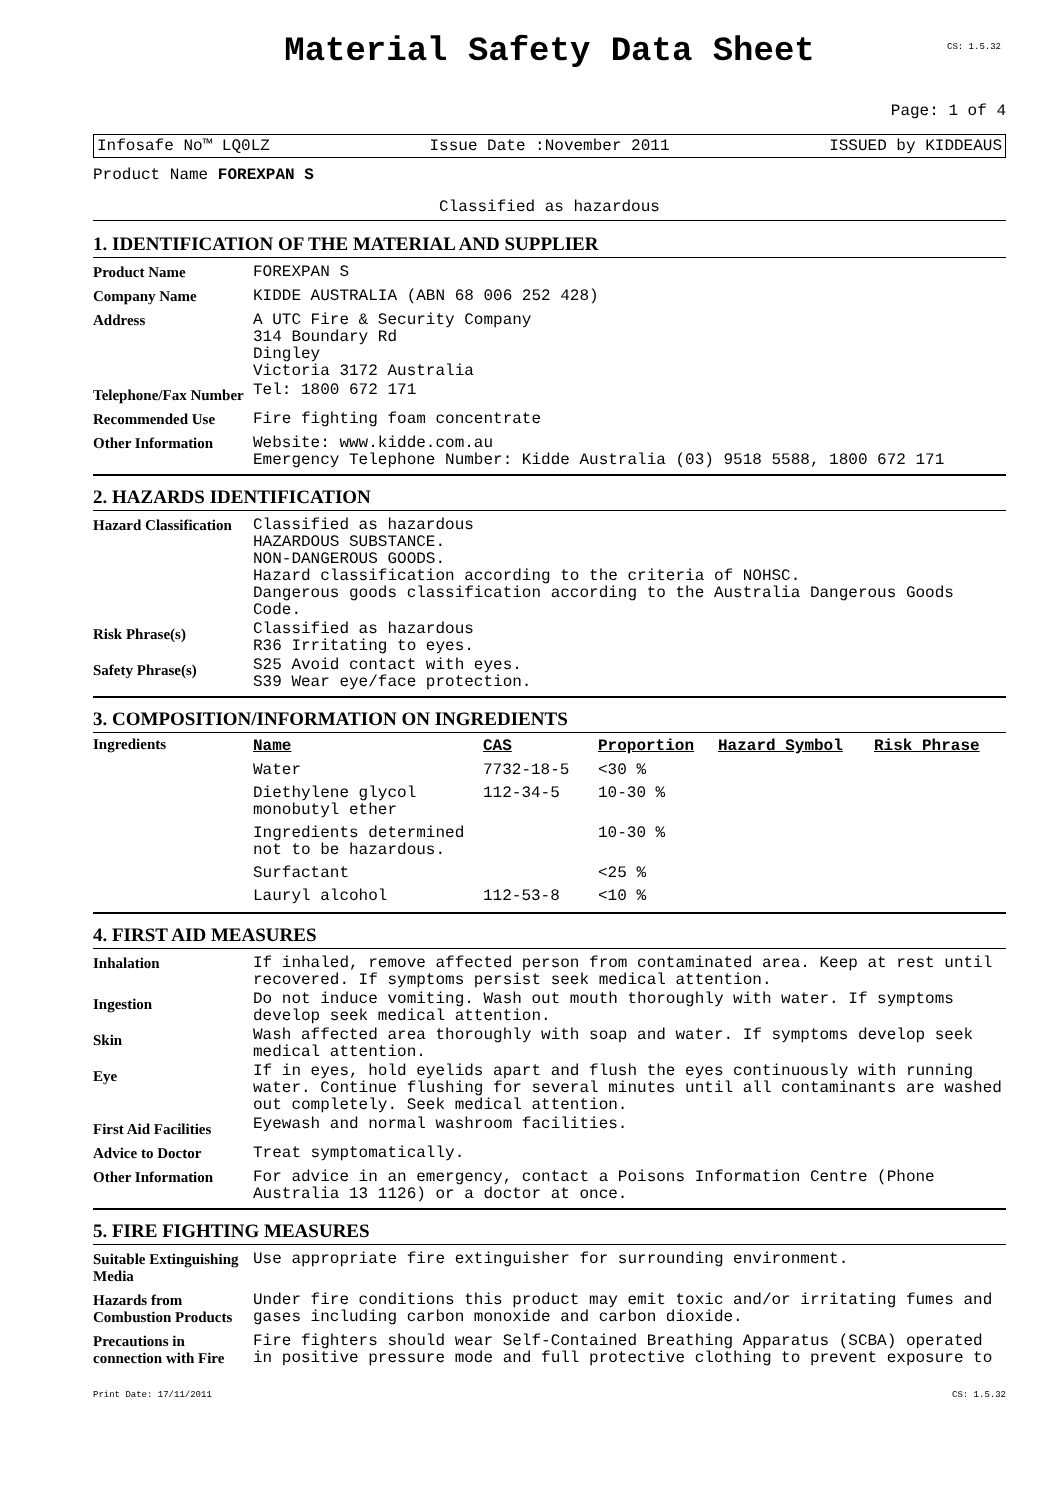Material Safety Data Sheet
CS: 1.5.32
Page: 1 of 4
Infosafe No™ LQ0LZ Issue Date :November 2011 ISSUED by KIDDEAUS
Product Name FOREXPAN S
Classified as hazardous
1. IDENTIFICATION OF THE MATERIAL AND SUPPLIER
| Product Name | FOREXPAN S |
| Company Name | KIDDE AUSTRALIA (ABN 68 006 252 428) |
| Address | A UTC Fire & Security Company 314 Boundary Rd Dingley Victoria 3172 Australia |
| Telephone/Fax Number | Tel: 1800 672 171 |
| Recommended Use | Fire fighting foam concentrate |
| Other Information | Website: www.kidde.com.au Emergency Telephone Number: Kidde Australia (03) 9518 5588, 1800 672 171 |
2. HAZARDS IDENTIFICATION
| Hazard Classification | Classified as hazardous HAZARDOUS SUBSTANCE. NON-DANGEROUS GOODS. Hazard classification according to the criteria of NOHSC. Dangerous goods classification according to the Australia Dangerous Goods Code. |
| Risk Phrase(s) | Classified as hazardous R36 Irritating to eyes. |
| Safety Phrase(s) | S25 Avoid contact with eyes. S39 Wear eye/face protection. |
3. COMPOSITION/INFORMATION ON INGREDIENTS
| Ingredients | Name | CAS | Proportion | Hazard Symbol | Risk Phrase |
| | Water | 7732-18-5 | <30 % | | |
| | Diethylene glycol monobutyl ether | 112-34-5 | 10-30 % | | |
| | Ingredients determined not to be hazardous. | | 10-30 % | | |
| | Surfactant | | <25 % | | |
| | Lauryl alcohol | 112-53-8 | <10 % | | |
4. FIRST AID MEASURES
| Inhalation | If inhaled, remove affected person from contaminated area. Keep at rest until recovered. If symptoms persist seek medical attention. |
| Ingestion | Do not induce vomiting. Wash out mouth thoroughly with water. If symptoms develop seek medical attention. |
| Skin | Wash affected area thoroughly with soap and water. If symptoms develop seek medical attention. |
| Eye | If in eyes, hold eyelids apart and flush the eyes continuously with running water. Continue flushing for several minutes until all contaminants are washed out completely. Seek medical attention. |
| First Aid Facilities | Eyewash and normal washroom facilities. |
| Advice to Doctor | Treat symptomatically. |
| Other Information | For advice in an emergency, contact a Poisons Information Centre (Phone Australia 13 1126) or a doctor at once. |
5. FIRE FIGHTING MEASURES
| Suitable Extinguishing Media | Use appropriate fire extinguisher for surrounding environment. |
| Hazards from Combustion Products | Under fire conditions this product may emit toxic and/or irritating fumes and gases including carbon monoxide and carbon dioxide. |
| Precautions in connection with Fire | Fire fighters should wear Self-Contained Breathing Apparatus (SCBA) operated in positive pressure mode and full protective clothing to prevent exposure to |
Print Date: 17/11/2011 CS: 1.5.32